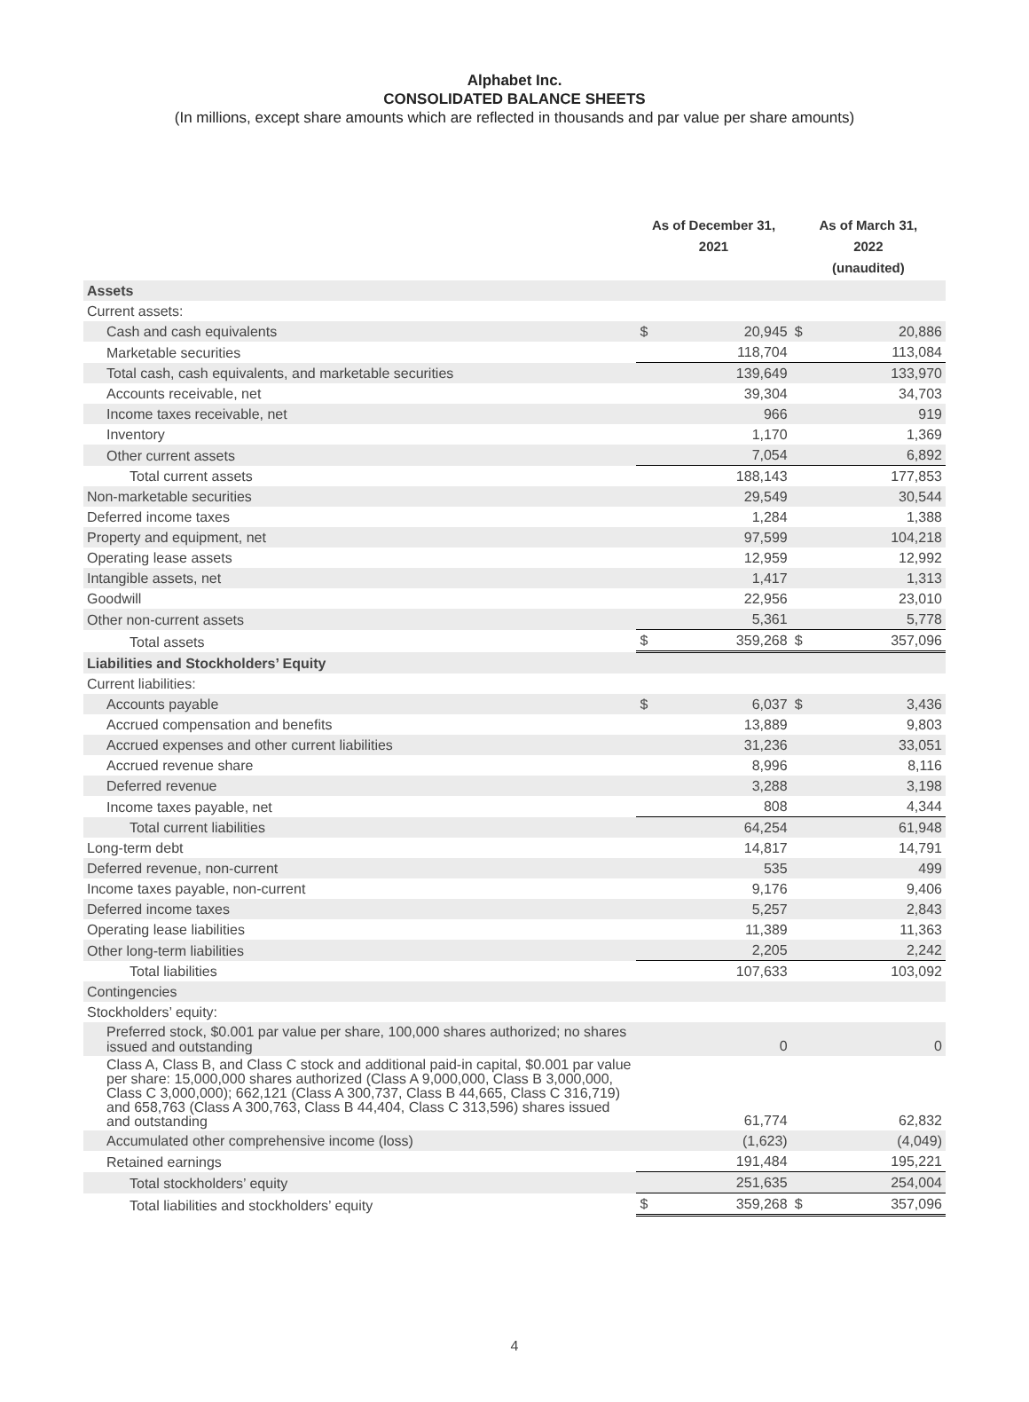Alphabet Inc.
CONSOLIDATED BALANCE SHEETS
(In millions, except share amounts which are reflected in thousands and par value per share amounts)
| | As of December 31, 2021 | | As of March 31, 2022 (unaudited) | |
| --- | --- | --- | --- | --- |
| Assets | | | | |
| Current assets: | | | | |
| Cash and cash equivalents | $ | 20,945 | $ | 20,886 |
| Marketable securities | | 118,704 | | 113,084 |
| Total cash, cash equivalents, and marketable securities | | 139,649 | | 133,970 |
| Accounts receivable, net | | 39,304 | | 34,703 |
| Income taxes receivable, net | | 966 | | 919 |
| Inventory | | 1,170 | | 1,369 |
| Other current assets | | 7,054 | | 6,892 |
| Total current assets | | 188,143 | | 177,853 |
| Non-marketable securities | | 29,549 | | 30,544 |
| Deferred income taxes | | 1,284 | | 1,388 |
| Property and equipment, net | | 97,599 | | 104,218 |
| Operating lease assets | | 12,959 | | 12,992 |
| Intangible assets, net | | 1,417 | | 1,313 |
| Goodwill | | 22,956 | | 23,010 |
| Other non-current assets | | 5,361 | | 5,778 |
| Total assets | $ | 359,268 | $ | 357,096 |
| Liabilities and Stockholders’ Equity | | | | |
| Current liabilities: | | | | |
| Accounts payable | $ | 6,037 | $ | 3,436 |
| Accrued compensation and benefits | | 13,889 | | 9,803 |
| Accrued expenses and other current liabilities | | 31,236 | | 33,051 |
| Accrued revenue share | | 8,996 | | 8,116 |
| Deferred revenue | | 3,288 | | 3,198 |
| Income taxes payable, net | | 808 | | 4,344 |
| Total current liabilities | | 64,254 | | 61,948 |
| Long-term debt | | 14,817 | | 14,791 |
| Deferred revenue, non-current | | 535 | | 499 |
| Income taxes payable, non-current | | 9,176 | | 9,406 |
| Deferred income taxes | | 5,257 | | 2,843 |
| Operating lease liabilities | | 11,389 | | 11,363 |
| Other long-term liabilities | | 2,205 | | 2,242 |
| Total liabilities | | 107,633 | | 103,092 |
| Contingencies | | | | |
| Stockholders’ equity: | | | | |
| Preferred stock, $0.001 par value per share, 100,000 shares authorized; no shares issued and outstanding | | 0 | | 0 |
| Class A, Class B, and Class C stock and additional paid-in capital, $0.001 par value per share: 15,000,000 shares authorized (Class A 9,000,000, Class B 3,000,000, Class C 3,000,000); 662,121 (Class A 300,737, Class B 44,665, Class C 316,719) and 658,763 (Class A 300,763, Class B 44,404, Class C 313,596) shares issued and outstanding | | 61,774 | | 62,832 |
| Accumulated other comprehensive income (loss) | | (1,623) | | (4,049) |
| Retained earnings | | 191,484 | | 195,221 |
| Total stockholders’ equity | | 251,635 | | 254,004 |
| Total liabilities and stockholders’ equity | $ | 359,268 | $ | 357,096 |
4